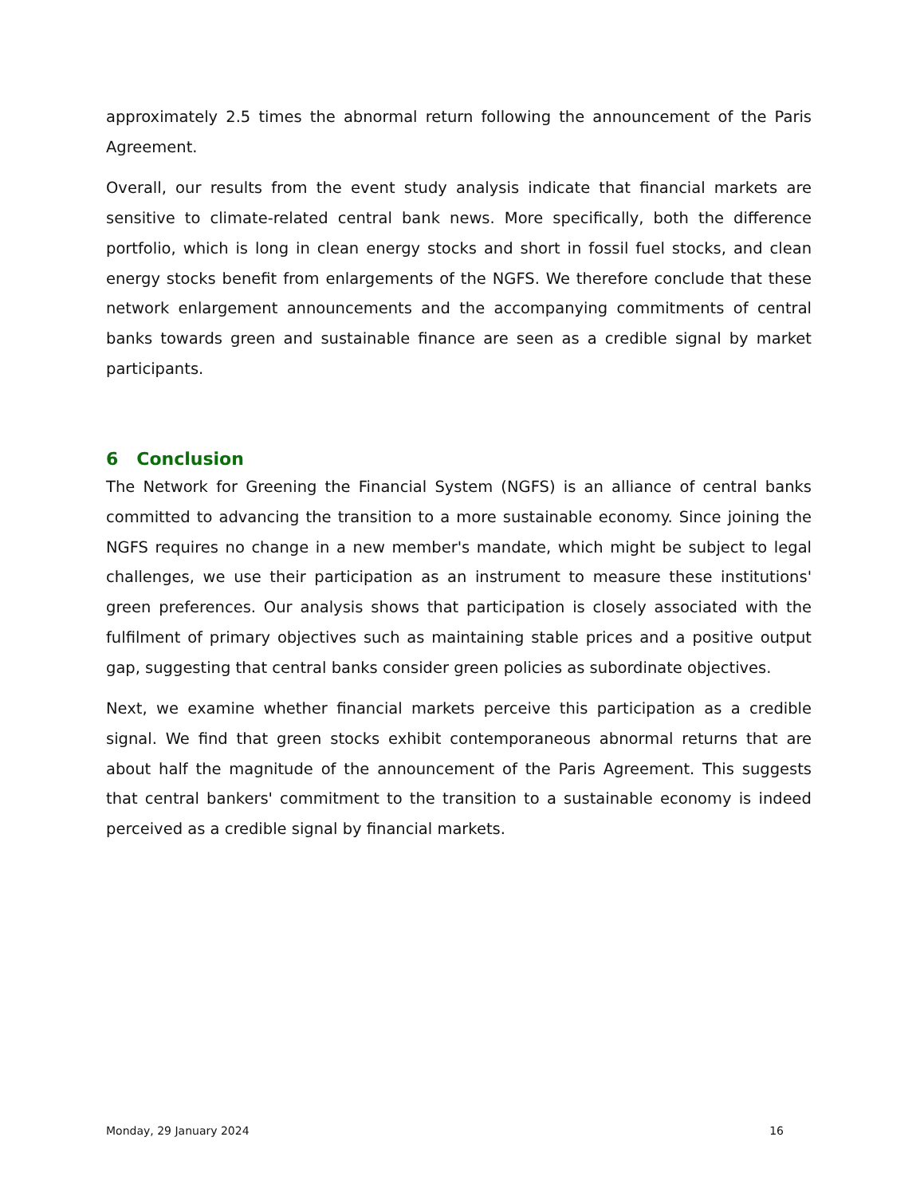approximately 2.5 times the abnormal return following the announcement of the Paris Agreement.
Overall, our results from the event study analysis indicate that financial markets are sensitive to climate-related central bank news. More specifically, both the difference portfolio, which is long in clean energy stocks and short in fossil fuel stocks, and clean energy stocks benefit from enlargements of the NGFS. We therefore conclude that these network enlargement announcements and the accompanying commitments of central banks towards green and sustainable finance are seen as a credible signal by market participants.
6 Conclusion
The Network for Greening the Financial System (NGFS) is an alliance of central banks committed to advancing the transition to a more sustainable economy. Since joining the NGFS requires no change in a new member's mandate, which might be subject to legal challenges, we use their participation as an instrument to measure these institutions' green preferences. Our analysis shows that participation is closely associated with the fulfilment of primary objectives such as maintaining stable prices and a positive output gap, suggesting that central banks consider green policies as subordinate objectives.
Next, we examine whether financial markets perceive this participation as a credible signal. We find that green stocks exhibit contemporaneous abnormal returns that are about half the magnitude of the announcement of the Paris Agreement. This suggests that central bankers' commitment to the transition to a sustainable economy is indeed perceived as a credible signal by financial markets.
Monday, 29 January 2024 16